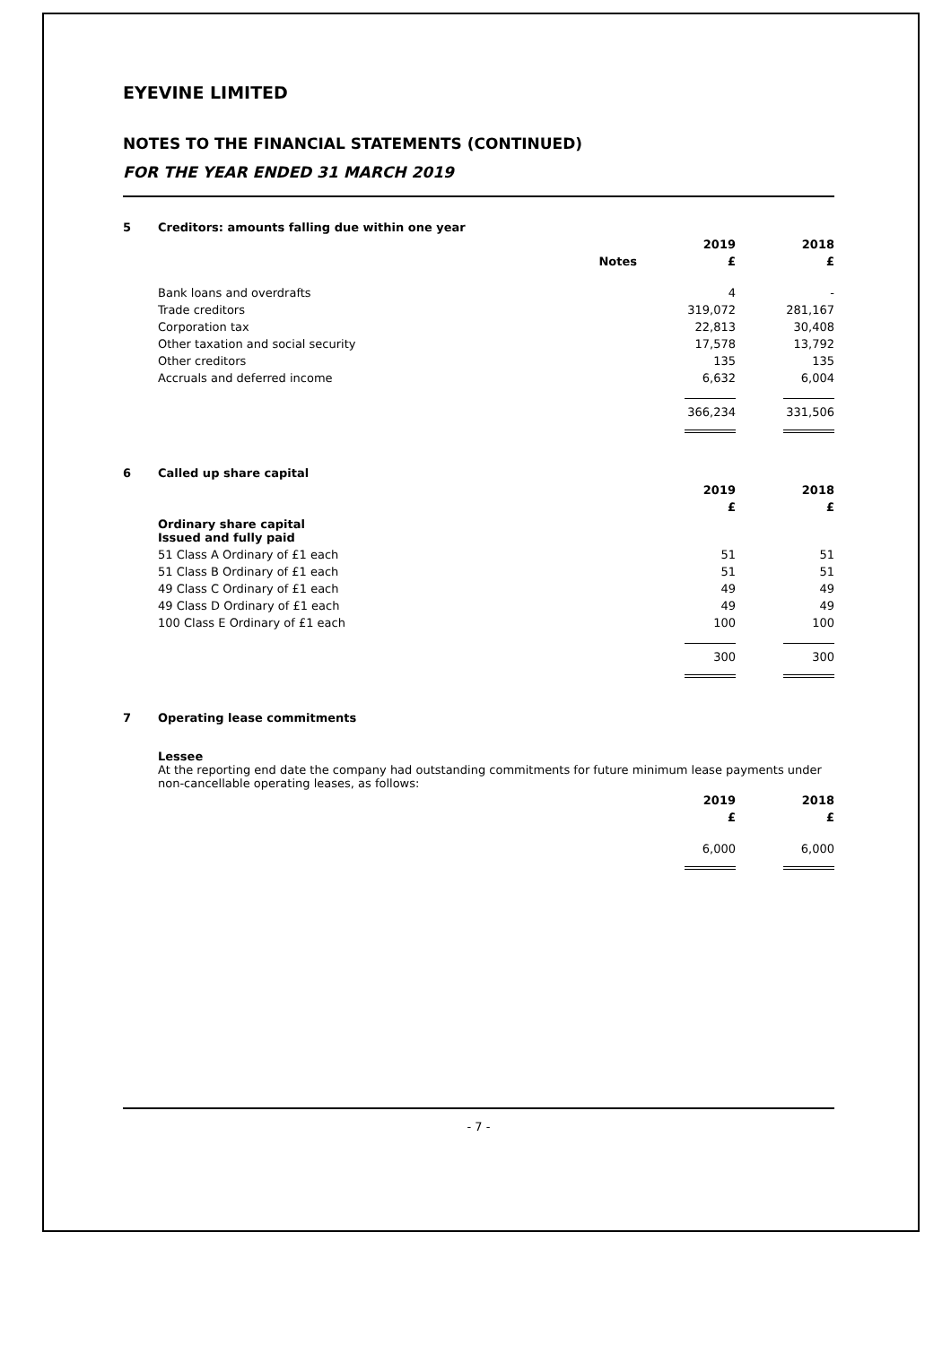EYEVINE LIMITED
NOTES TO THE FINANCIAL STATEMENTS (CONTINUED)
FOR THE YEAR ENDED 31 MARCH 2019
| 5 | Creditors: amounts falling due within one year | | | |
| | | | 2019 | 2018 |
| | | Notes | £ | £ |
| | Bank loans and overdrafts | | 4 | - |
| | Trade creditors | | 319,072 | 281,167 |
| | Corporation tax | | 22,813 | 30,408 |
| | Other taxation and social security | | 17,578 | 13,792 |
| | Other creditors | | 135 | 135 |
| | Accruals and deferred income | | 6,632 | 6,004 |
| | | | 366,234 | 331,506 |
| 6 | Called up share capital | | |
| | | 2019 | 2018 |
| | | £ | £ |
| | Ordinary share capital Issued and fully paid | | |
| | 51 Class A Ordinary of £1 each | 51 | 51 |
| | 51 Class B Ordinary of £1 each | 51 | 51 |
| | 49 Class C Ordinary of £1 each | 49 | 49 |
| | 49 Class D Ordinary of £1 each | 49 | 49 |
| | 100 Class E Ordinary of £1 each | 100 | 100 |
| | | 300 | 300 |
| 7 | Operating lease commitments | | |
| | Lessee At the reporting end date the company had outstanding commitments for future minimum lease payments under non-cancellable operating leases, as follows: | | |
| | | 2019 | 2018 |
| | | £ | £ |
| | | 6,000 | 6,000 |
- 7 -